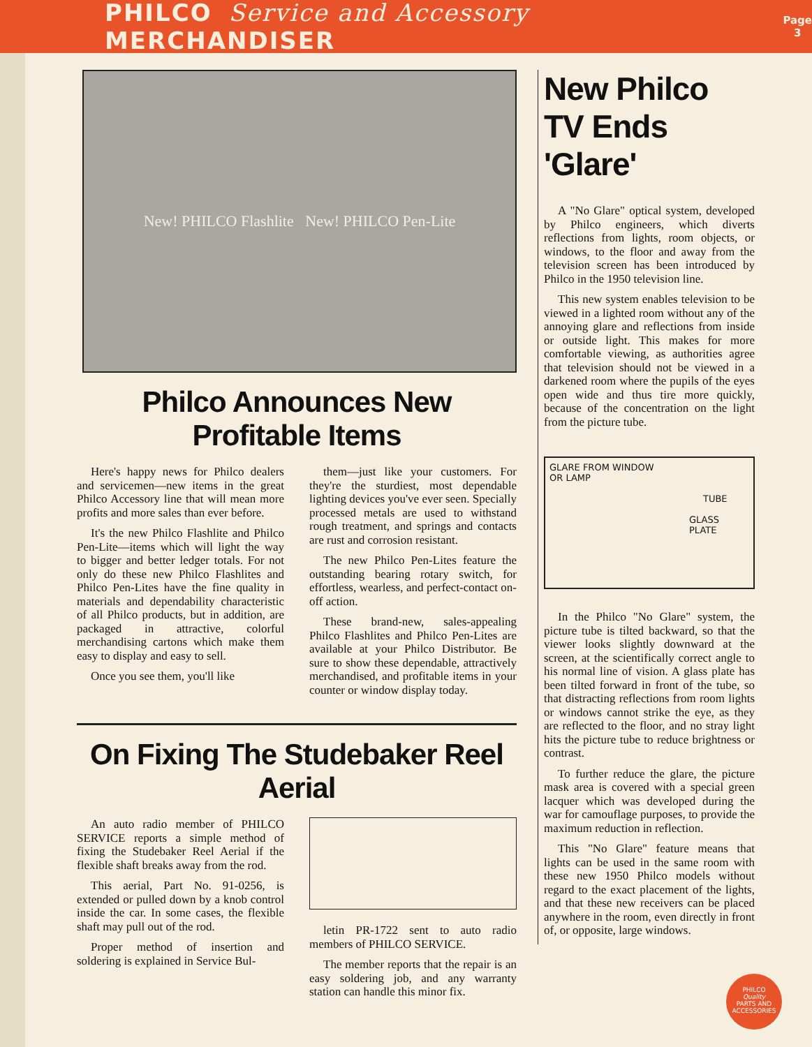PHILCO Service and Accessory MERCHANDISER Page
3
New! PHILCO Flashlite New! PHILCO Pen-Lite
Philco Announces New Profitable Items
Here's happy news for Philco dealers and servicemen—new items in the great Philco Accessory line that will mean more profits and more sales than ever before.
It's the new Philco Flashlite and Philco Pen-Lite—items which will light the way to bigger and better ledger totals. For not only do these new Philco Flashlites and Philco Pen-Lites have the fine quality in materials and dependability characteristic of all Philco products, but in addition, are packaged in attractive, colorful merchandising cartons which make them easy to display and easy to sell.
Once you see them, you'll like
them—just like your customers. For they're the sturdiest, most dependable lighting devices you've ever seen. Specially processed metals are used to withstand rough treatment, and springs and contacts are rust and corrosion resistant.
The new Philco Pen-Lites feature the outstanding bearing rotary switch, for effortless, wearless, and perfect-contact on-off action.
These brand-new, sales-appealing Philco Flashlites and Philco Pen-Lites are available at your Philco Distributor. Be sure to show these dependable, attractively merchandised, and profitable items in your counter or window display today.
On Fixing The Studebaker Reel Aerial
An auto radio member of PHILCO SERVICE reports a simple method of fixing the Studebaker Reel Aerial if the flexible shaft breaks away from the rod.
This aerial, Part No. 91-0256, is extended or pulled down by a knob control inside the car. In some cases, the flexible shaft may pull out of the rod.
Proper method of insertion and soldering is explained in Service Bul-
letin PR-1722 sent to auto radio members of PHILCO SERVICE.
The member reports that the repair is an easy soldering job, and any warranty station can handle this minor fix.
New Philco TV Ends 'Glare'
A "No Glare" optical system, developed by Philco engineers, which diverts reflections from lights, room objects, or windows, to the floor and away from the television screen has been introduced by Philco in the 1950 television line.
This new system enables television to be viewed in a lighted room without any of the annoying glare and reflections from inside or outside light. This makes for more comfortable viewing, as authorities agree that television should not be viewed in a darkened room where the pupils of the eyes open wide and thus tire more quickly, because of the concentration on the light from the picture tube.
GLARE FROM WINDOW
OR LAMP
TUBE
GLASS
PLATE
In the Philco "No Glare" system, the picture tube is tilted backward, so that the viewer looks slightly downward at the screen, at the scientifically correct angle to his normal line of vision. A glass plate has been tilted forward in front of the tube, so that distracting reflections from room lights or windows cannot strike the eye, as they are reflected to the floor, and no stray light hits the picture tube to reduce brightness or contrast.
To further reduce the glare, the picture mask area is covered with a special green lacquer which was developed during the war for camouflage purposes, to provide the maximum reduction in reflection.
This "No Glare" feature means that lights can be used in the same room with these new 1950 Philco models without regard to the exact placement of the lights, and that these new receivers can be placed anywhere in the room, even directly in front of, or opposite, large windows.
PHILCO
Quality
PARTS AND ACCESSORIES